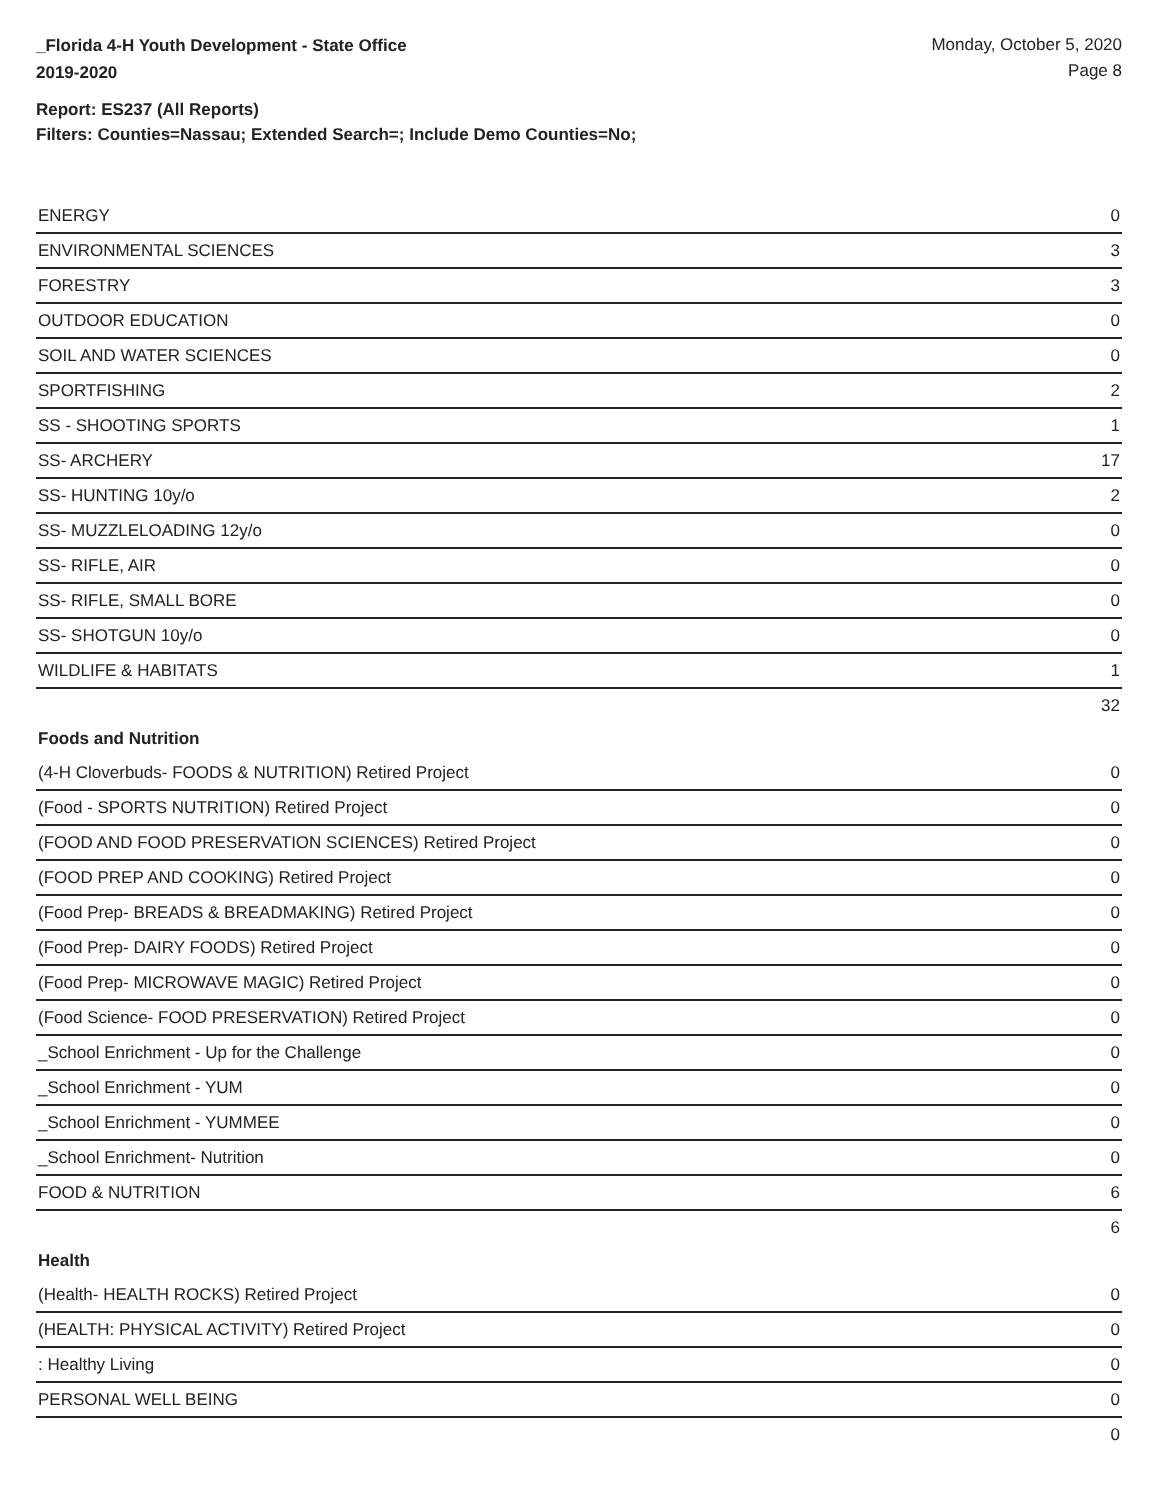_Florida 4-H Youth Development - State Office
2019-2020
Monday, October 5, 2020
Page 8
Report: ES237 (All Reports)
Filters: Counties=Nassau; Extended Search=; Include Demo Counties=No;
| ENERGY | 0 |
| ENVIRONMENTAL SCIENCES | 3 |
| FORESTRY | 3 |
| OUTDOOR EDUCATION | 0 |
| SOIL AND WATER SCIENCES | 0 |
| SPORTFISHING | 2 |
| SS - SHOOTING SPORTS | 1 |
| SS- ARCHERY | 17 |
| SS- HUNTING 10y/o | 2 |
| SS- MUZZLELOADING 12y/o | 0 |
| SS- RIFLE, AIR | 0 |
| SS- RIFLE, SMALL BORE | 0 |
| SS- SHOTGUN 10y/o | 0 |
| WILDLIFE & HABITATS | 1 |
| | 32 |
| Foods and Nutrition | |
| (4-H Cloverbuds- FOODS & NUTRITION) Retired Project | 0 |
| (Food - SPORTS NUTRITION) Retired Project | 0 |
| (FOOD AND FOOD PRESERVATION SCIENCES) Retired Project | 0 |
| (FOOD PREP AND COOKING) Retired Project | 0 |
| (Food Prep- BREADS & BREADMAKING) Retired Project | 0 |
| (Food Prep- DAIRY FOODS) Retired Project | 0 |
| (Food Prep- MICROWAVE MAGIC) Retired Project | 0 |
| (Food Science- FOOD PRESERVATION) Retired Project | 0 |
| _School Enrichment - Up for the Challenge | 0 |
| _School Enrichment - YUM | 0 |
| _School Enrichment - YUMMEE | 0 |
| _School Enrichment- Nutrition | 0 |
| FOOD & NUTRITION | 6 |
| | 6 |
| Health | |
| (Health- HEALTH ROCKS) Retired Project | 0 |
| (HEALTH: PHYSICAL ACTIVITY) Retired Project | 0 |
| : Healthy Living | 0 |
| PERSONAL WELL BEING | 0 |
| | 0 |